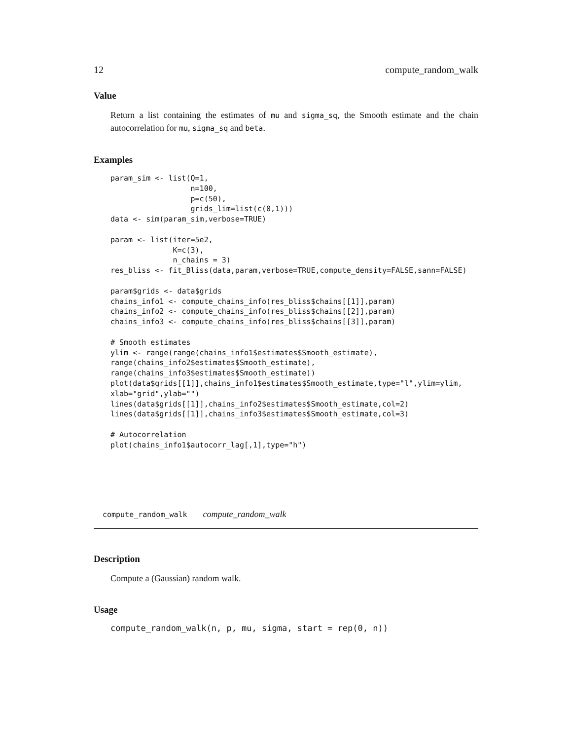12 compute_random_walk
Value
Return a list containing the estimates of mu and sigma_sq, the Smooth estimate and the chain autocorrelation for mu, sigma_sq and beta.
Examples
param_sim <- list(Q=1,
                  n=100,
                  p=c(50),
                  grids_lim=list(c(0,1)))
data <- sim(param_sim,verbose=TRUE)

param <- list(iter=5e2,
              K=c(3),
              n_chains = 3)
res_bliss <- fit_Bliss(data,param,verbose=TRUE,compute_density=FALSE,sann=FALSE)

param$grids <- data$grids
chains_info1 <- compute_chains_info(res_bliss$chains[[1]],param)
chains_info2 <- compute_chains_info(res_bliss$chains[[2]],param)
chains_info3 <- compute_chains_info(res_bliss$chains[[3]],param)

# Smooth estimates
ylim <- range(range(chains_info1$estimates$Smooth_estimate),
range(chains_info2$estimates$Smooth_estimate),
range(chains_info3$estimates$Smooth_estimate))
plot(data$grids[[1]],chains_info1$estimates$Smooth_estimate,type="l",ylim=ylim,
xlab="grid",ylab="")
lines(data$grids[[1]],chains_info2$estimates$Smooth_estimate,col=2)
lines(data$grids[[1]],chains_info3$estimates$Smooth_estimate,col=3)

# Autocorrelation
plot(chains_info1$autocorr_lag[,1],type="h")
compute_random_walk compute_random_walk
Description
Compute a (Gaussian) random walk.
Usage
compute_random_walk(n, p, mu, sigma, start = rep(0, n))